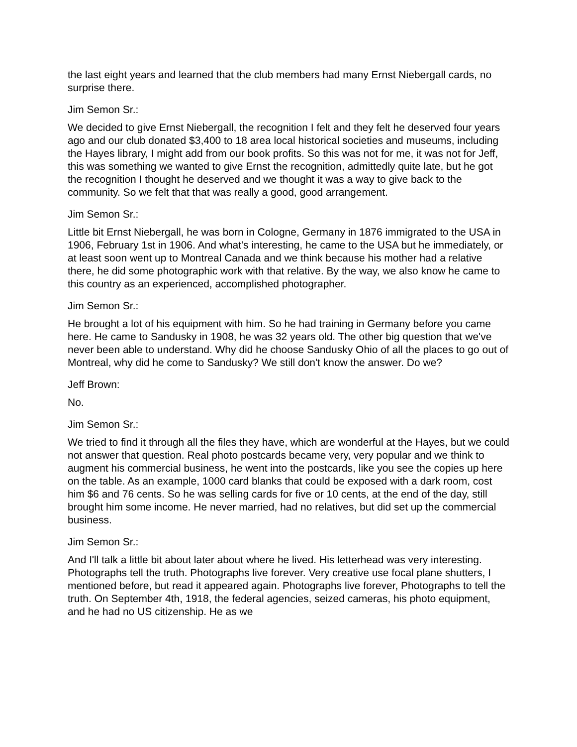the last eight years and learned that the club members had many Ernst Niebergall cards, no surprise there.
Jim Semon Sr.:
We decided to give Ernst Niebergall, the recognition I felt and they felt he deserved four years ago and our club donated $3,400 to 18 area local historical societies and museums, including the Hayes library, I might add from our book profits. So this was not for me, it was not for Jeff, this was something we wanted to give Ernst the recognition, admittedly quite late, but he got the recognition I thought he deserved and we thought it was a way to give back to the community. So we felt that that was really a good, good arrangement.
Jim Semon Sr.:
Little bit Ernst Niebergall, he was born in Cologne, Germany in 1876 immigrated to the USA in 1906, February 1st in 1906. And what's interesting, he came to the USA but he immediately, or at least soon went up to Montreal Canada and we think because his mother had a relative there, he did some photographic work with that relative. By the way, we also know he came to this country as an experienced, accomplished photographer.
Jim Semon Sr.:
He brought a lot of his equipment with him. So he had training in Germany before you came here. He came to Sandusky in 1908, he was 32 years old. The other big question that we've never been able to understand. Why did he choose Sandusky Ohio of all the places to go out of Montreal, why did he come to Sandusky? We still don't know the answer. Do we?
Jeff Brown:
No.
Jim Semon Sr.:
We tried to find it through all the files they have, which are wonderful at the Hayes, but we could not answer that question. Real photo postcards became very, very popular and we think to augment his commercial business, he went into the postcards, like you see the copies up here on the table. As an example, 1000 card blanks that could be exposed with a dark room, cost him $6 and 76 cents. So he was selling cards for five or 10 cents, at the end of the day, still brought him some income. He never married, had no relatives, but did set up the commercial business.
Jim Semon Sr.:
And I'll talk a little bit about later about where he lived. His letterhead was very interesting. Photographs tell the truth. Photographs live forever. Very creative use focal plane shutters, I mentioned before, but read it appeared again. Photographs live forever, Photographs to tell the truth. On September 4th, 1918, the federal agencies, seized cameras, his photo equipment, and he had no US citizenship. He as we